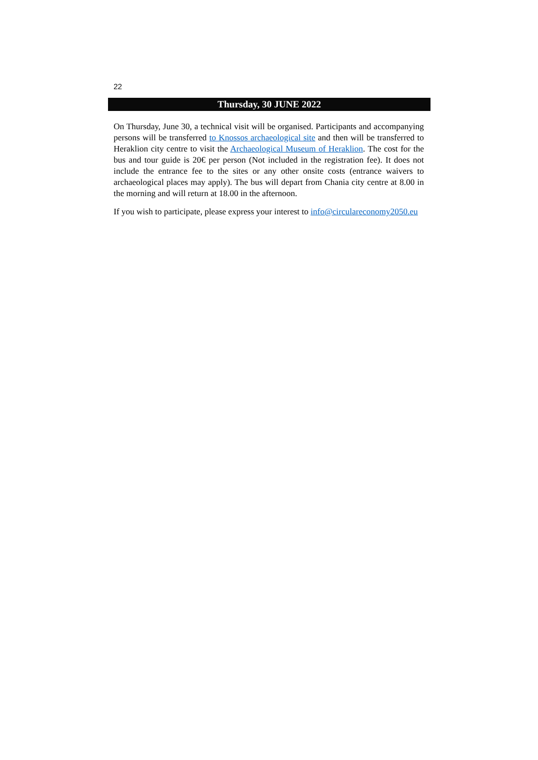22
Thursday, 30 JUNE 2022
On Thursday, June 30, a technical visit will be organised. Participants and accompanying persons will be transferred to Knossos archaeological site and then will be transferred to Heraklion city centre to visit the Archaeological Museum of Heraklion. The cost for the bus and tour guide is 20€ per person (Not included in the registration fee). It does not include the entrance fee to the sites or any other onsite costs (entrance waivers to archaeological places may apply). The bus will depart from Chania city centre at 8.00 in the morning and will return at 18.00 in the afternoon.
If you wish to participate, please express your interest to info@circulareconomy2050.eu